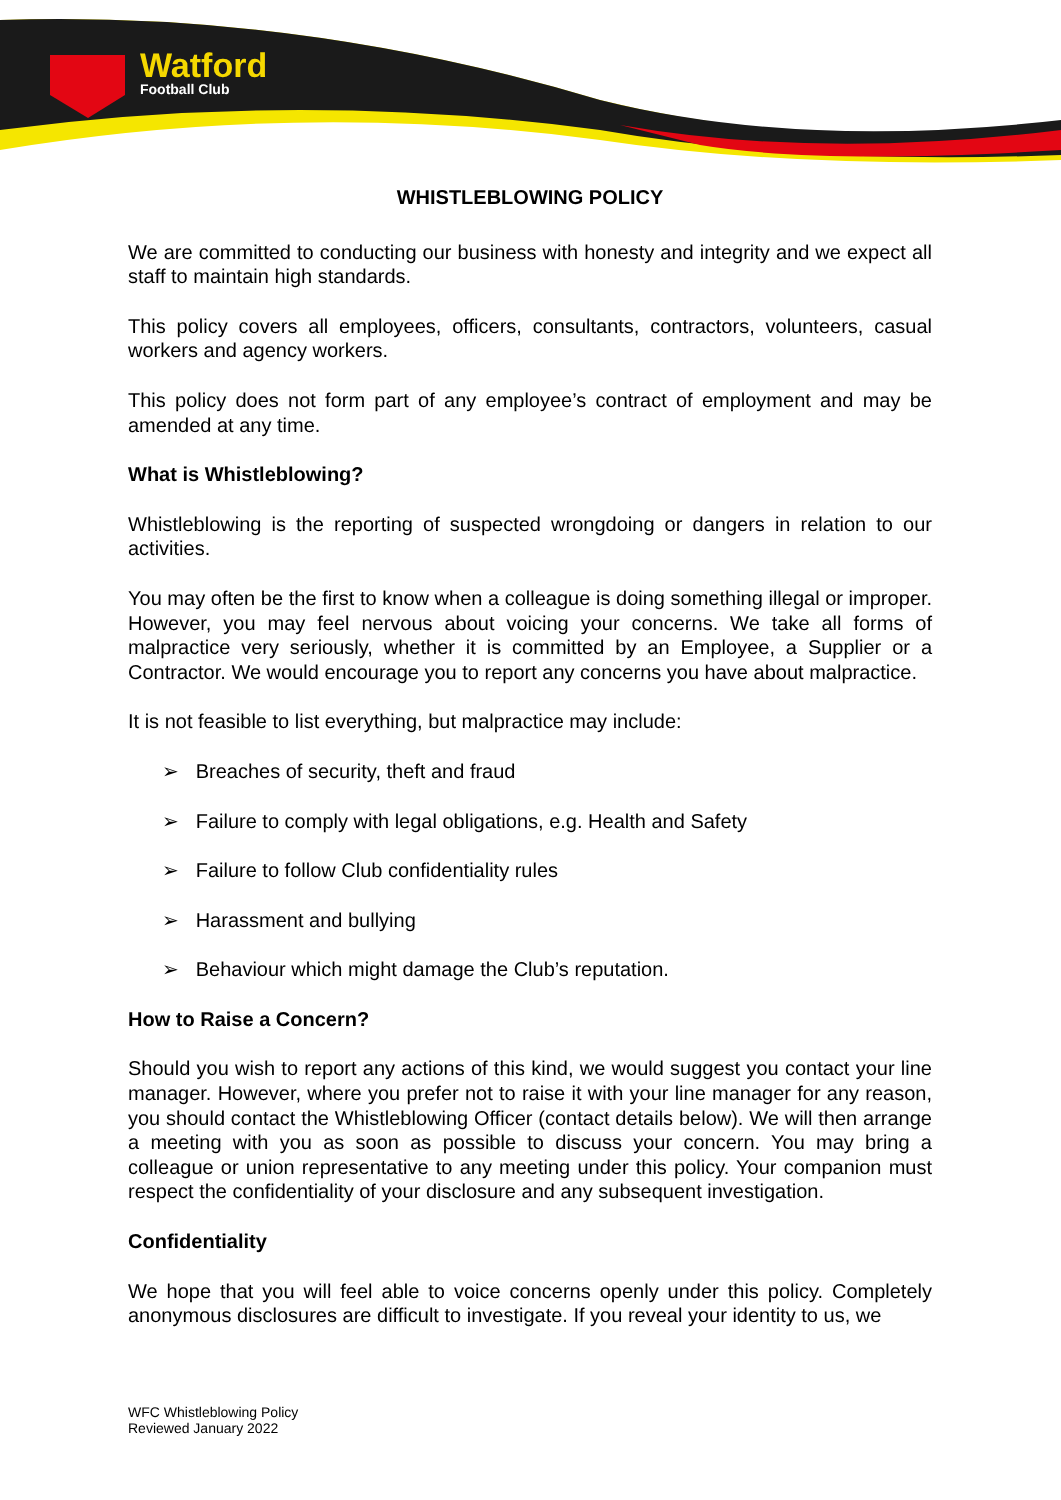Watford
Football Club
WHISTLEBLOWING POLICY
We are committed to conducting our business with honesty and integrity and we expect all staff to maintain high standards.
This policy covers all employees, officers, consultants, contractors, volunteers, casual workers and agency workers.
This policy does not form part of any employee’s contract of employment and may be amended at any time.
What is Whistleblowing?
Whistleblowing is the reporting of suspected wrongdoing or dangers in relation to our activities.
You may often be the first to know when a colleague is doing something illegal or improper. However, you may feel nervous about voicing your concerns. We take all forms of malpractice very seriously, whether it is committed by an Employee, a Supplier or a Contractor. We would encourage you to report any concerns you have about malpractice.
It is not feasible to list everything, but malpractice may include:
➢ Breaches of security, theft and fraud
➢ Failure to comply with legal obligations, e.g. Health and Safety
➢ Failure to follow Club confidentiality rules
➢ Harassment and bullying
➢ Behaviour which might damage the Club’s reputation.
How to Raise a Concern?
Should you wish to report any actions of this kind, we would suggest you contact your line manager. However, where you prefer not to raise it with your line manager for any reason, you should contact the Whistleblowing Officer (contact details below). We will then arrange a meeting with you as soon as possible to discuss your concern. You may bring a colleague or union representative to any meeting under this policy. Your companion must respect the confidentiality of your disclosure and any subsequent investigation.
Confidentiality
We hope that you will feel able to voice concerns openly under this policy. Completely anonymous disclosures are difficult to investigate. If you reveal your identity to us, we
WFC Whistleblowing Policy
Reviewed January 2022